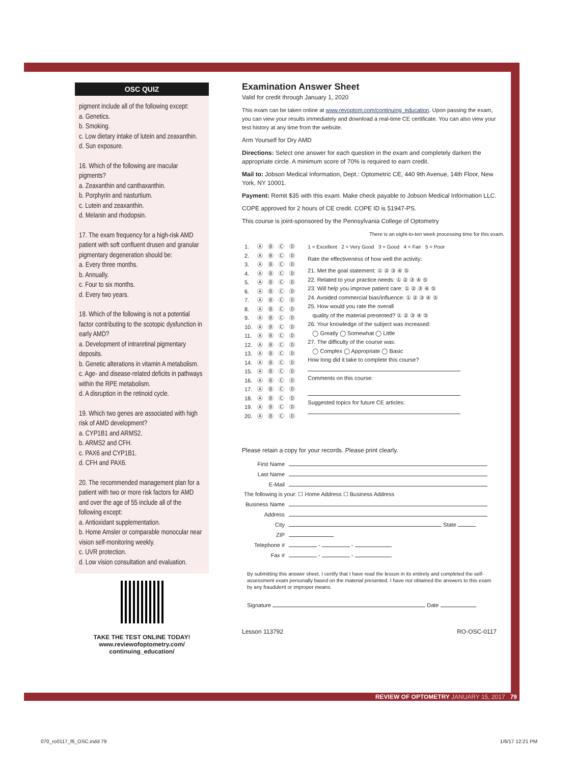OSC QUIZ
pigment include all of the following except:
a. Genetics.
b. Smoking.
c. Low dietary intake of lutein and zeaxanthin.
d. Sun exposure.
16. Which of the following are macular pigments?
a. Zeaxanthin and canthaxanthin.
b. Porphyrin and nasturtium.
c. Lutein and zeaxanthin.
d. Melanin and rhodopsin.
17. The exam frequency for a high-risk AMD patient with soft confluent drusen and granular pigmentary degeneration should be:
a. Every three months.
b. Annually.
c. Four to six months.
d. Every two years.
18. Which of the following is not a potential factor contributing to the scotopic dysfunction in early AMD?
a. Development of intraretinal pigmentary deposits.
b. Genetic alterations in vitamin A metabolism.
c. Age- and disease-related deficits in pathways within the RPE metabolism.
d. A disruption in the retinoid cycle.
19. Which two genes are associated with high risk of AMD development?
a. CYP1B1 and ARMS2.
b. ARMS2 and CFH.
c. PAX6 and CYP1B1.
d. CFH and PAX6.
20. The recommended management plan for a patient with two or more risk factors for AMD and over the age of 55 include all of the following except:
a. Antioxidant supplementation.
b. Home Amsler or comparable monocular near vision self-monitoring weekly.
c. UVR protection.
d. Low vision consultation and evaluation.
TAKE THE TEST ONLINE TODAY!
www.reviewofoptometry.com/
continuing_education/
Examination Answer Sheet
Valid for credit through January 1, 2020
This exam can be taken online at www.revoptom.com/continuing_education. Upon passing the exam, you can view your results immediately and download a real-time CE certificate. You can also view your test history at any time from the website.
Arm Yourself for Dry AMD
Directions: Select one answer for each question in the exam and completely darken the appropriate circle. A minimum score of 70% is required to earn credit.
Mail to: Jobson Medical Information, Dept.: Optometric CE, 440 9th Avenue, 14th Floor, New York, NY 10001.
Payment: Remit $35 with this exam. Make check payable to Jobson Medical Information LLC.
COPE approved for 2 hours of CE credit. COPE ID is 51947-PS.
This course is joint-sponsored by the Pennsylvania College of Optometry
There is an eight-to-ten week processing time for this exam.
| 1. | Ⓐ | Ⓑ | Ⓒ | Ⓓ |
| 2. | Ⓐ | Ⓑ | Ⓒ | Ⓓ |
| 3. | Ⓐ | Ⓑ | Ⓒ | Ⓓ |
| 4. | Ⓐ | Ⓑ | Ⓒ | Ⓓ |
| 5. | Ⓐ | Ⓑ | Ⓒ | Ⓓ |
| 6. | Ⓐ | Ⓑ | Ⓒ | Ⓓ |
| 7. | Ⓐ | Ⓑ | Ⓒ | Ⓓ |
| 8. | Ⓐ | Ⓑ | Ⓒ | Ⓓ |
| 9. | Ⓐ | Ⓑ | Ⓒ | Ⓓ |
| 10. | Ⓐ | Ⓑ | Ⓒ | Ⓓ |
| 11. | Ⓐ | Ⓑ | Ⓒ | Ⓓ |
| 12. | Ⓐ | Ⓑ | Ⓒ | Ⓓ |
| 13. | Ⓐ | Ⓑ | Ⓒ | Ⓓ |
| 14. | Ⓐ | Ⓑ | Ⓒ | Ⓓ |
| 15. | Ⓐ | Ⓑ | Ⓒ | Ⓓ |
| 16. | Ⓐ | Ⓑ | Ⓒ | Ⓓ |
| 17. | Ⓐ | Ⓑ | Ⓒ | Ⓓ |
| 18. | Ⓐ | Ⓑ | Ⓒ | Ⓓ |
| 19. | Ⓐ | Ⓑ | Ⓒ | Ⓓ |
| 20. | Ⓐ | Ⓑ | Ⓒ | Ⓓ |
1 = Excellent 2 = Very Good 3 = Good 4 = Fair 5 = Poor
Rate the effectiveness of how well the activity:
21. Met the goal statement: ① ② ③ ④ ⑤
22. Related to your practice needs: ① ② ③ ④ ⑤
23. Will help you improve patient care: ① ② ③ ④ ⑤
24. Avoided commercial bias/influence: ① ② ③ ④ ⑤
25. How would you rate the overall
quality of the material presented? ① ② ③ ④ ⑤
26. Your knowledge of the subject was increased:
◯ Greatly ◯ Somewhat ◯ Little
27. The difficulty of the course was:
◯ Complex ◯ Appropriate ◯ Basic
How long did it take to complete this course?
Comments on this course:
Suggested topics for future CE articles:
Please retain a copy for your records. Please print clearly.
| First Name | |
| Last Name | |
| E-Mail | |
| The following is your: ☐ Home Address ☐ Business Address | |
| Business Name | |
| Address | |
| City | State |
| ZIP | |
| Telephone # | - - |
| Fax # | - - |
By submitting this answer sheet, I certify that I have read the lesson in its entirety and completed the self-assessment exam personally based on the material presented. I have not obtained the answers to this exam by any fraudulent or improper means.
Signature Date
Lesson 113792 RO-OSC-0117
REVIEW OF OPTOMETRY JANUARY 15, 2017 79
070_ro0117_f6_OSC.indd 79 1/6/17 12:21 PM